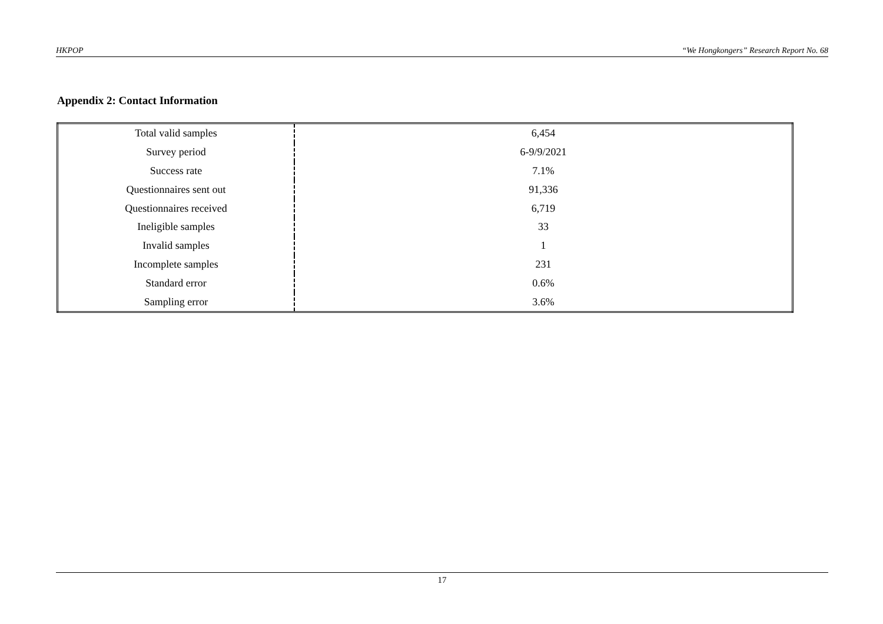HKPOP “We Hongkongers” Research Report No. 68
Appendix 2: Contact Information
| Total valid samples | 6,454 |
| Survey period | 6-9/9/2021 |
| Success rate | 7.1% |
| Questionnaires sent out | 91,336 |
| Questionnaires received | 6,719 |
| Ineligible samples | 33 |
| Invalid samples | 1 |
| Incomplete samples | 231 |
| Standard error | 0.6% |
| Sampling error | 3.6% |
17